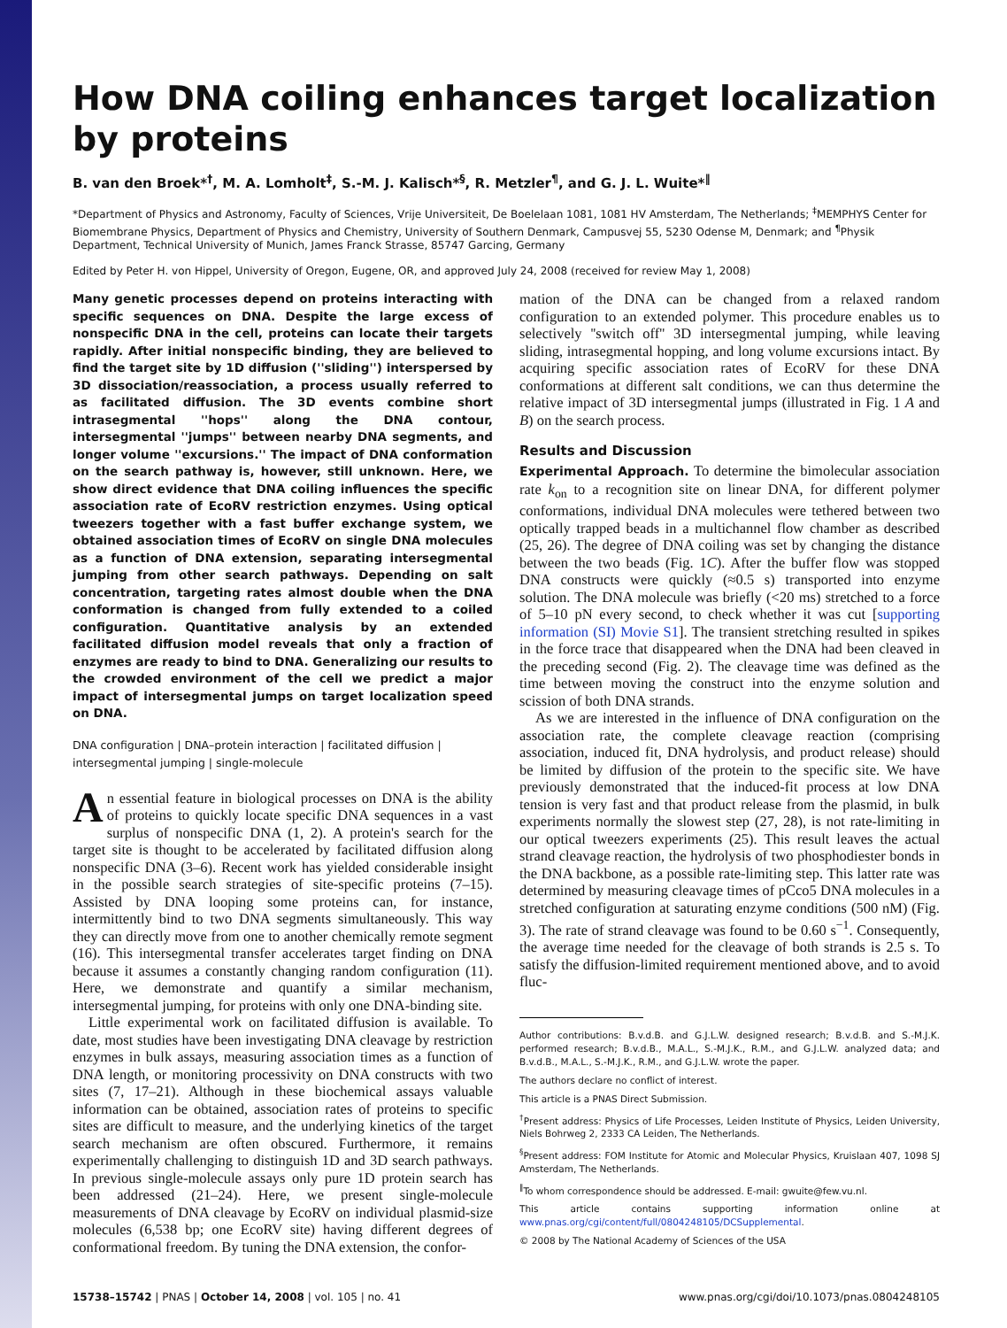How DNA coiling enhances target localization by proteins
B. van den Broek*<sup>†</sup>, M. A. Lomholt<sup>‡</sup>, S.-M. J. Kalisch*<sup>§</sup>, R. Metzler<sup>¶</sup>, and G. J. L. Wuite*<sup>‖</sup>
*Department of Physics and Astronomy, Faculty of Sciences, Vrije Universiteit, De Boelelaan 1081, 1081 HV Amsterdam, The Netherlands; <sup>‡</sup>MEMPHYS Center for Biomembrane Physics, Department of Physics and Chemistry, University of Southern Denmark, Campusvej 55, 5230 Odense M, Denmark; and <sup>¶</sup>Physik Department, Technical University of Munich, James Franck Strasse, 85747 Garcing, Germany
Edited by Peter H. von Hippel, University of Oregon, Eugene, OR, and approved July 24, 2008 (received for review May 1, 2008)
Many genetic processes depend on proteins interacting with specific sequences on DNA. Despite the large excess of nonspecific DNA in the cell, proteins can locate their targets rapidly. After initial nonspecific binding, they are believed to find the target site by 1D diffusion (''sliding'') interspersed by 3D dissociation/reassociation, a process usually referred to as facilitated diffusion. The 3D events combine short intrasegmental ''hops'' along the DNA contour, intersegmental ''jumps'' between nearby DNA segments, and longer volume ''excursions.'' The impact of DNA conformation on the search pathway is, however, still unknown. Here, we show direct evidence that DNA coiling influences the specific association rate of EcoRV restriction enzymes. Using optical tweezers together with a fast buffer exchange system, we obtained association times of EcoRV on single DNA molecules as a function of DNA extension, separating intersegmental jumping from other search pathways. Depending on salt concentration, targeting rates almost double when the DNA conformation is changed from fully extended to a coiled configuration. Quantitative analysis by an extended facilitated diffusion model reveals that only a fraction of enzymes are ready to bind to DNA. Generalizing our results to the crowded environment of the cell we predict a major impact of intersegmental jumps on target localization speed on DNA.
DNA configuration | DNA–protein interaction | facilitated diffusion | intersegmental jumping | single-molecule
An essential feature in biological processes on DNA is the ability of proteins to quickly locate specific DNA sequences in a vast surplus of nonspecific DNA (1, 2). A protein's search for the target site is thought to be accelerated by facilitated diffusion along nonspecific DNA (3–6). Recent work has yielded considerable insight in the possible search strategies of site-specific proteins (7–15). Assisted by DNA looping some proteins can, for instance, intermittently bind to two DNA segments simultaneously. This way they can directly move from one to another chemically remote segment (16). This intersegmental transfer accelerates target finding on DNA because it assumes a constantly changing random configuration (11). Here, we demonstrate and quantify a similar mechanism, intersegmental jumping, for proteins with only one DNA-binding site.
Little experimental work on facilitated diffusion is available. To date, most studies have been investigating DNA cleavage by restriction enzymes in bulk assays, measuring association times as a function of DNA length, or monitoring processivity on DNA constructs with two sites (7, 17–21). Although in these biochemical assays valuable information can be obtained, association rates of proteins to specific sites are difficult to measure, and the underlying kinetics of the target search mechanism are often obscured. Furthermore, it remains experimentally challenging to distinguish 1D and 3D search pathways. In previous single-molecule assays only pure 1D protein search has been addressed (21–24). Here, we present single-molecule measurements of DNA cleavage by EcoRV on individual plasmid-size molecules (6,538 bp; one EcoRV site) having different degrees of conformational freedom. By tuning the DNA extension, the confor-
mation of the DNA can be changed from a relaxed random configuration to an extended polymer. This procedure enables us to selectively ''switch off'' 3D intersegmental jumping, while leaving sliding, intrasegmental hopping, and long volume excursions intact. By acquiring specific association rates of EcoRV for these DNA conformations at different salt conditions, we can thus determine the relative impact of 3D intersegmental jumps (illustrated in Fig. 1 A and B) on the search process.
Results and Discussion
Experimental Approach. To determine the bimolecular association rate k<sub>on</sub> to a recognition site on linear DNA, for different polymer conformations, individual DNA molecules were tethered between two optically trapped beads in a multichannel flow chamber as described (25, 26). The degree of DNA coiling was set by changing the distance between the two beads (Fig. 1C). After the buffer flow was stopped DNA constructs were quickly (≈0.5 s) transported into enzyme solution. The DNA molecule was briefly (<20 ms) stretched to a force of 5–10 pN every second, to check whether it was cut [supporting information (SI) Movie S1]. The transient stretching resulted in spikes in the force trace that disappeared when the DNA had been cleaved in the preceding second (Fig. 2). The cleavage time was defined as the time between moving the construct into the enzyme solution and scission of both DNA strands.
As we are interested in the influence of DNA configuration on the association rate, the complete cleavage reaction (comprising association, induced fit, DNA hydrolysis, and product release) should be limited by diffusion of the protein to the specific site. We have previously demonstrated that the induced-fit process at low DNA tension is very fast and that product release from the plasmid, in bulk experiments normally the slowest step (27, 28), is not rate-limiting in our optical tweezers experiments (25). This result leaves the actual strand cleavage reaction, the hydrolysis of two phosphodiester bonds in the DNA backbone, as a possible rate-limiting step. This latter rate was determined by measuring cleavage times of pCco5 DNA molecules in a stretched configuration at saturating enzyme conditions (500 nM) (Fig. 3). The rate of strand cleavage was found to be 0.60 s<sup>−1</sup>. Consequently, the average time needed for the cleavage of both strands is 2.5 s. To satisfy the diffusion-limited requirement mentioned above, and to avoid fluc-
Author contributions: B.v.d.B. and G.J.L.W. designed research; B.v.d.B. and S.-M.J.K. performed research; B.v.d.B., M.A.L., S.-M.J.K., R.M., and G.J.L.W. analyzed data; and B.v.d.B., M.A.L., S.-M.J.K., R.M., and G.J.L.W. wrote the paper.
The authors declare no conflict of interest.
This article is a PNAS Direct Submission.
<sup>†</sup> Present address: Physics of Life Processes, Leiden Institute of Physics, Leiden University, Niels Bohrweg 2, 2333 CA Leiden, The Netherlands.
<sup>§</sup> Present address: FOM Institute for Atomic and Molecular Physics, Kruislaan 407, 1098 SJ Amsterdam, The Netherlands.
<sup>‖</sup> To whom correspondence should be addressed. E-mail: gwuite@few.vu.nl.
This article contains supporting information online at www.pnas.org/cgi/content/full/0804248105/DCSupplemental.
© 2008 by The National Academy of Sciences of the USA
15738–15742 | PNAS | October 14, 2008 | vol. 105 | no. 41 www.pnas.org/cgi/doi/10.1073/pnas.0804248105